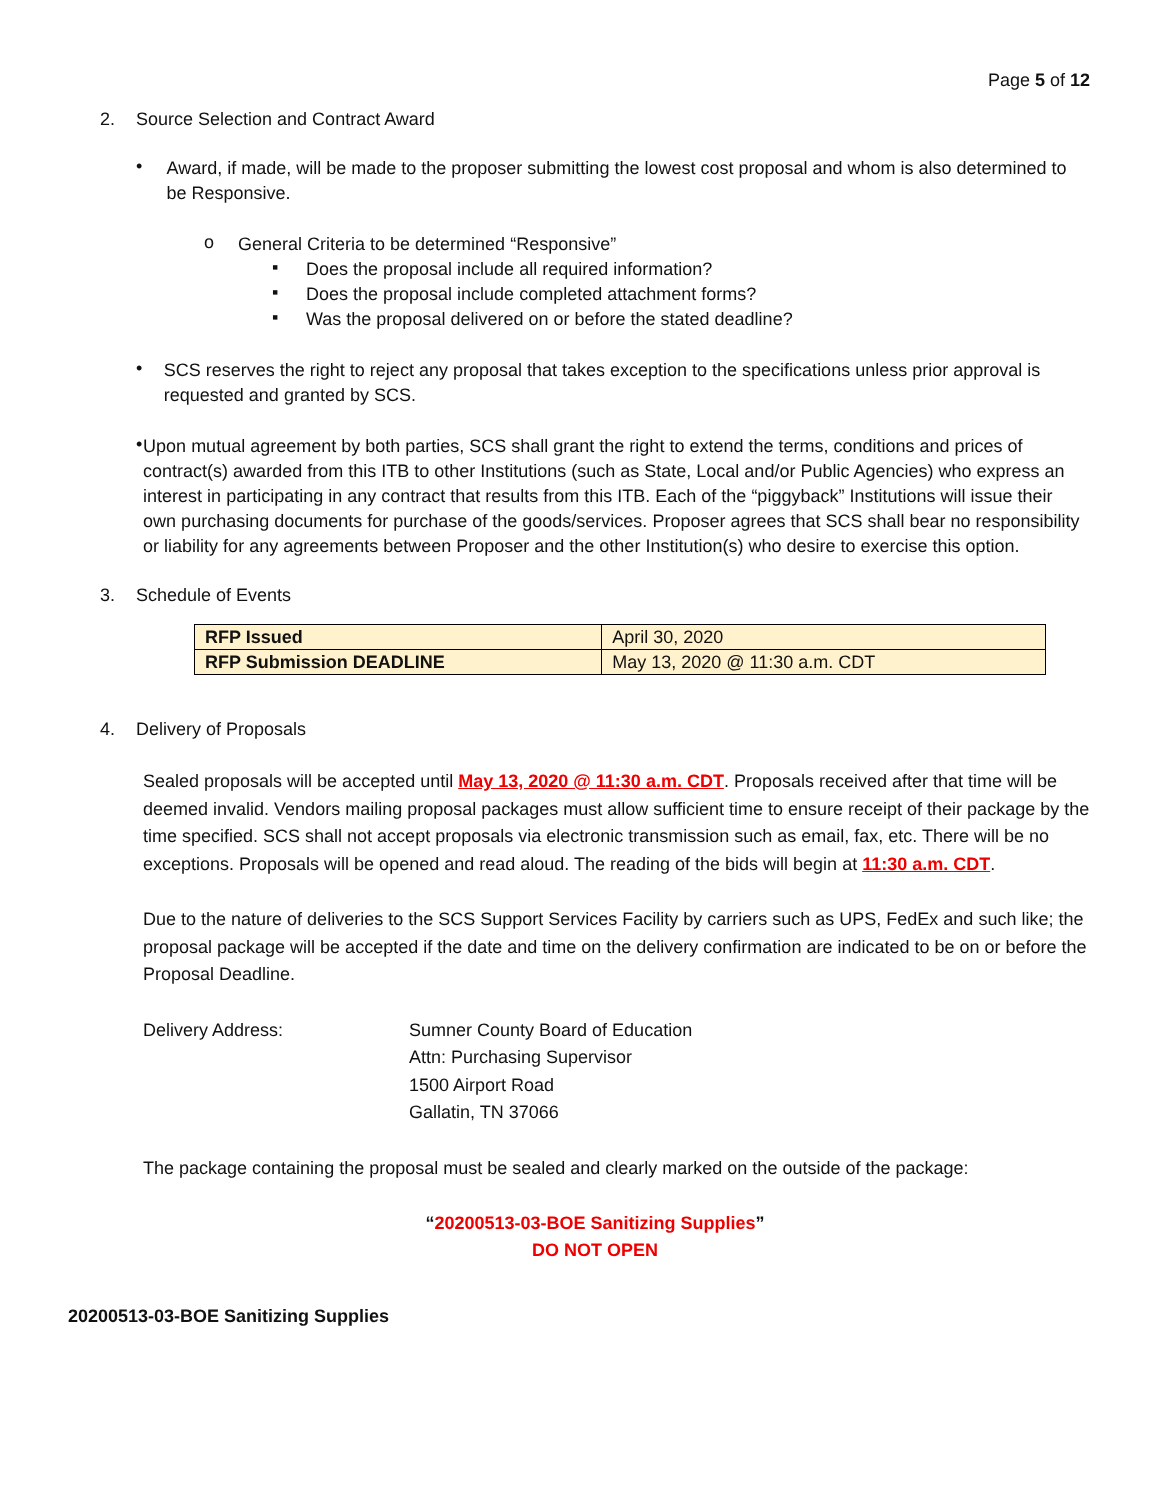Page 5 of 12
2. Source Selection and Contract Award
•
Award, if made, will be made to the proposer submitting the lowest cost proposal and whom is also determined to be Responsive.
o
General Criteria to be determined “Responsive”
▪
Does the proposal include all required information?
▪
Does the proposal include completed attachment forms?
▪
Was the proposal delivered on or before the stated deadline?
•
SCS reserves the right to reject any proposal that takes exception to the specifications unless prior approval is requested and granted by SCS.
•
Upon mutual agreement by both parties, SCS shall grant the right to extend the terms, conditions and prices of contract(s) awarded from this ITB to other Institutions (such as State, Local and/or Public Agencies) who express an interest in participating in any contract that results from this ITB. Each of the “piggyback” Institutions will issue their own purchasing documents for purchase of the goods/services. Proposer agrees that SCS shall bear no responsibility or liability for any agreements between Proposer and the other Institution(s) who desire to exercise this option.
3. Schedule of Events
| RFP Issued | April 30, 2020 |
| RFP Submission DEADLINE | May 13, 2020 @ 11:30 a.m. CDT |
4. Delivery of Proposals
Sealed proposals will be accepted until May 13, 2020 @ 11:30 a.m. CDT. Proposals received after that time will be deemed invalid. Vendors mailing proposal packages must allow sufficient time to ensure receipt of their package by the time specified. SCS shall not accept proposals via electronic transmission such as email, fax, etc. There will be no exceptions. Proposals will be opened and read aloud. The reading of the bids will begin at 11:30 a.m. CDT.
Due to the nature of deliveries to the SCS Support Services Facility by carriers such as UPS, FedEx and such like; the proposal package will be accepted if the date and time on the delivery confirmation are indicated to be on or before the Proposal Deadline.
Delivery Address: Sumner County Board of Education
Attn: Purchasing Supervisor
1500 Airport Road
Gallatin, TN 37066
The package containing the proposal must be sealed and clearly marked on the outside of the package:
“20200513-03-BOE Sanitizing Supplies”
DO NOT OPEN
20200513-03-BOE Sanitizing Supplies